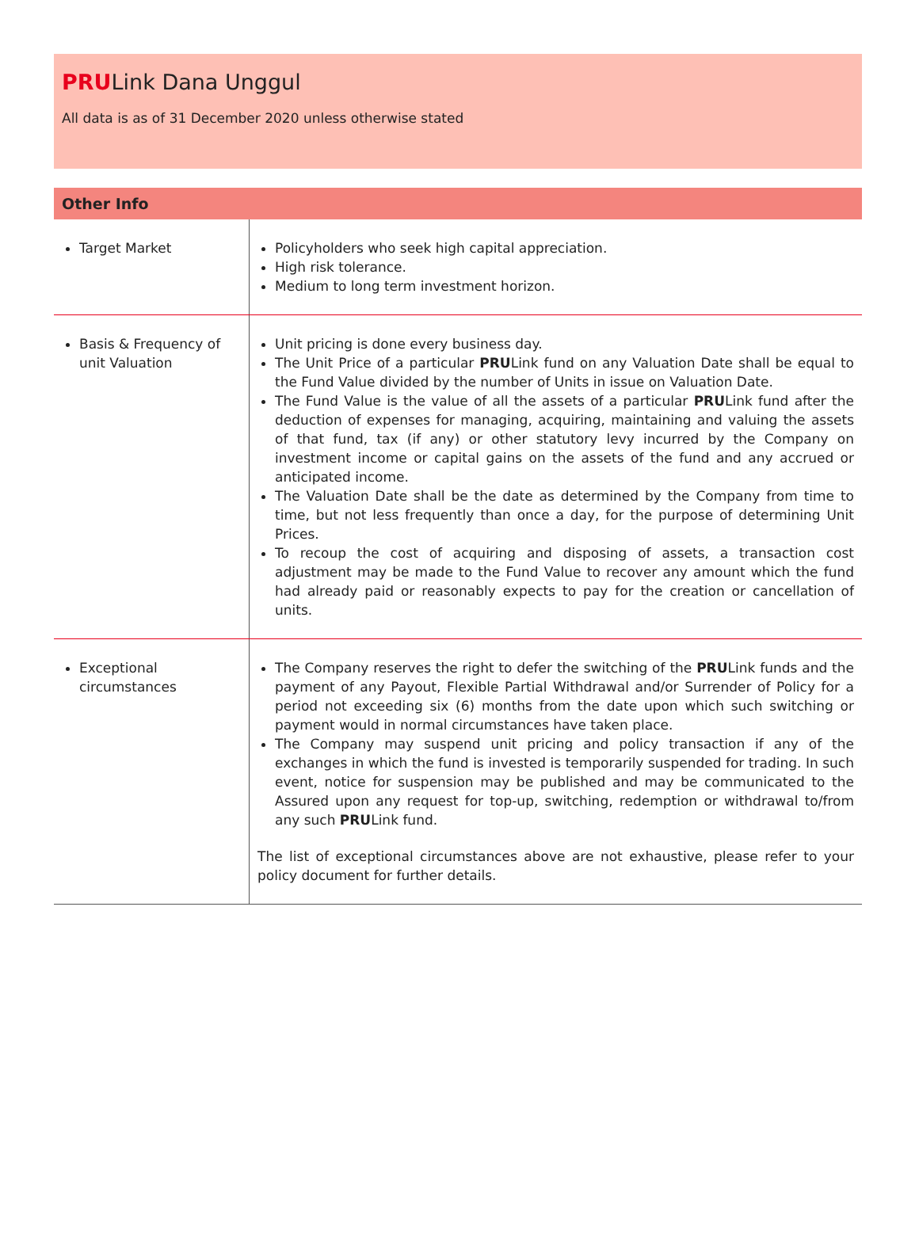PRULink Dana Unggul
All data is as of 31 December 2020 unless otherwise stated
| Other Info | |
| --- | --- |
| Target Market | Policyholders who seek high capital appreciation. High risk tolerance. Medium to long term investment horizon. |
| Basis & Frequency of unit Valuation | Unit pricing is done every business day. The Unit Price of a particular PRU Link fund on any Valuation Date shall be equal to the Fund Value divided by the number of Units in issue on Valuation Date. The Fund Value is the value of all the assets of a particular PRU Link fund after the deduction of expenses for managing, acquiring, maintaining and valuing the assets of that fund, tax (if any) or other statutory levy incurred by the Company on investment income or capital gains on the assets of the fund and any accrued or anticipated income. The Valuation Date shall be the date as determined by the Company from time to time, but not less frequently than once a day, for the purpose of determining Unit Prices. To recoup the cost of acquiring and disposing of assets, a transaction cost adjustment may be made to the Fund Value to recover any amount which the fund had already paid or reasonably expects to pay for the creation or cancellation of units. |
| Exceptional circumstances | The Company reserves the right to defer the switching of the PRU Link funds and the payment of any Payout, Flexible Partial Withdrawal and/or Surrender of Policy for a period not exceeding six (6) months from the date upon which such switching or payment would in normal circumstances have taken place. The Company may suspend unit pricing and policy transaction if any of the exchanges in which the fund is invested is temporarily suspended for trading. In such event, notice for suspension may be published and may be communicated to the Assured upon any request for top-up, switching, redemption or withdrawal to/from any such PRU Link fund. The list of exceptional circumstances above are not exhaustive, please refer to your policy document for further details. |